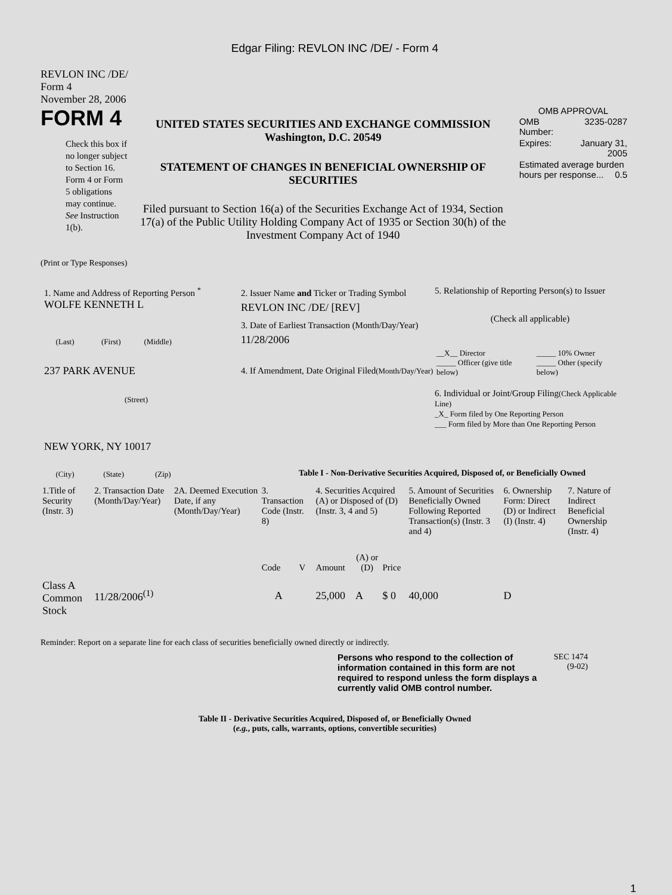Edgar Filing: REVLON INC /DE/ - Form 4
REVLON INC /DE/
Form 4
November 28, 2006
FORM 4
Check this box if no longer subject to Section 16. Form 4 or Form 5 obligations may continue. See Instruction 1(b).
UNITED STATES SECURITIES AND EXCHANGE COMMISSION
Washington, D.C. 20549
STATEMENT OF CHANGES IN BENEFICIAL OWNERSHIP OF SECURITIES
Filed pursuant to Section 16(a) of the Securities Exchange Act of 1934, Section 17(a) of the Public Utility Holding Company Act of 1935 or Section 30(h) of the Investment Company Act of 1940
OMB APPROVAL
| OMB Number: | 3235-0287 |
| Expires: | January 31, 2005 |
| Estimated average burden hours per response... 0.5 | |
(Print or Type Responses)
1. Name and Address of Reporting Person <sup>*</sup>
WOLFE KENNETH L
(Last) (First) (Middle)
237 PARK AVENUE
(Street)
NEW YORK, NY 10017
(City) (State) (Zip)
2. Issuer Name and Ticker or Trading Symbol
REVLON INC /DE/ [REV]
3. Date of Earliest Transaction (Month/Day/Year)
11/28/2006
4. If Amendment, Date Original Filed(Month/Day/Year)
5. Relationship of Reporting Person(s) to Issuer
(Check all applicable)
| __X__ Director _____ Officer (give title below) | _____ 10% Owner _____ Other (specify below) |
6. Individual or Joint/Group Filing(Check Applicable Line)
_X_ Form filed by One Reporting Person
___ Form filed by More than One Reporting Person
Table I - Non-Derivative Securities Acquired, Disposed of, or Beneficially Owned
| 1.Title of Security (Instr. 3) | 2. Transaction Date (Month/Day/Year) | 2A. Deemed Execution Date, if any (Month/Day/Year) | 3. Transaction Code (Instr. 8) | | 4. Securities Acquired (A) or Disposed of (D) (Instr. 3, 4 and 5) | | | 5. Amount of Securities Beneficially Owned Following Reported Transaction(s) (Instr. 3 and 4) | 6. Ownership Form: Direct (D) or Indirect (I) (Instr. 4) | 7. Nature of Indirect Beneficial Ownership (Instr. 4) |
| --- | --- | --- | --- | --- | --- | --- | --- | --- | --- | --- |
| | | | Code | V | Amount | (A) or (D) | Price | | | |
| Class A Common Stock | 11/28/2006<sup>(1)</sup> | | A | | 25,000 | A | $ 0 | 40,000 | D | |
Reminder: Report on a separate line for each class of securities beneficially owned directly or indirectly.
Persons who respond to the collection of information contained in this form are not required to respond unless the form displays a currently valid OMB control number.
SEC 1474
(9-02)
Table II - Derivative Securities Acquired, Disposed of, or Beneficially Owned
(e.g., puts, calls, warrants, options, convertible securities)
1